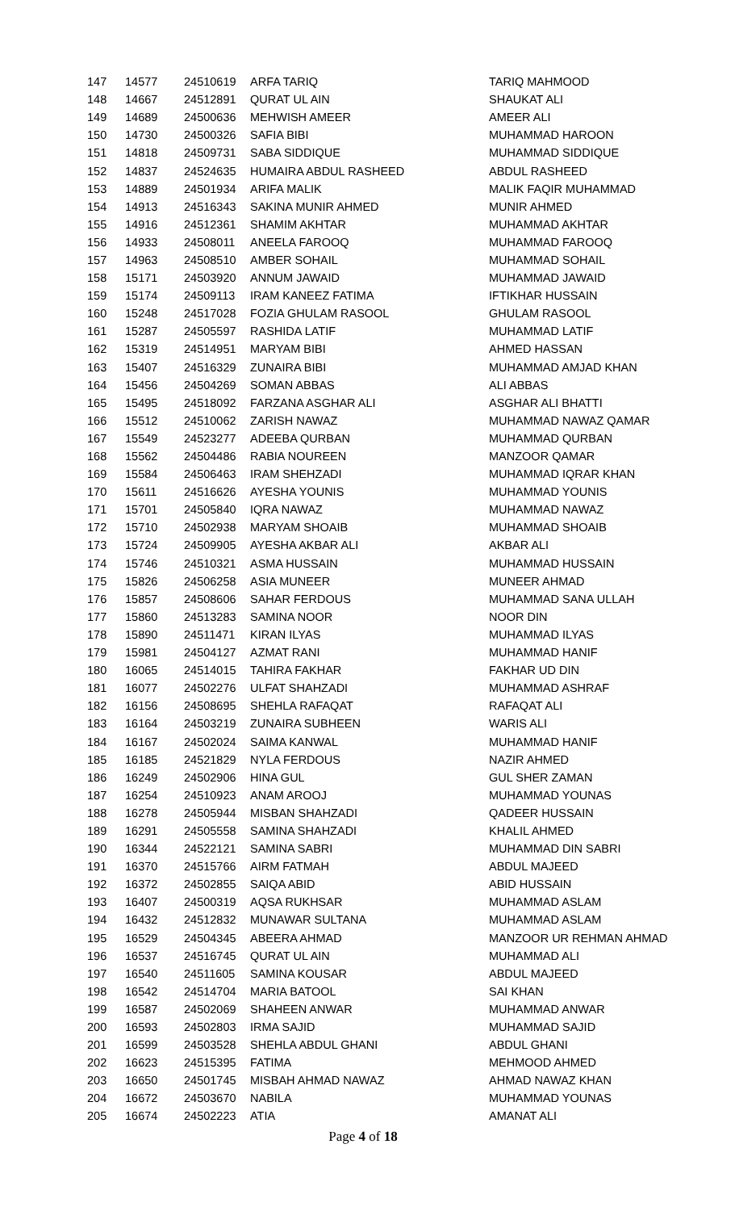| 147 | 14577 | 24510619 | ARFA TARIQ | TARIQ MAHMOOD |
| 148 | 14667 | 24512891 | QURAT UL AIN | SHAUKAT ALI |
| 149 | 14689 | 24500636 | MEHWISH AMEER | AMEER ALI |
| 150 | 14730 | 24500326 | SAFIA BIBI | MUHAMMAD HAROON |
| 151 | 14818 | 24509731 | SABA SIDDIQUE | MUHAMMAD SIDDIQUE |
| 152 | 14837 | 24524635 | HUMAIRA ABDUL RASHEED | ABDUL RASHEED |
| 153 | 14889 | 24501934 | ARIFA MALIK | MALIK FAQIR MUHAMMAD |
| 154 | 14913 | 24516343 | SAKINA MUNIR AHMED | MUNIR AHMED |
| 155 | 14916 | 24512361 | SHAMIM AKHTAR | MUHAMMAD AKHTAR |
| 156 | 14933 | 24508011 | ANEELA FAROOQ | MUHAMMAD FAROOQ |
| 157 | 14963 | 24508510 | AMBER SOHAIL | MUHAMMAD SOHAIL |
| 158 | 15171 | 24503920 | ANNUM JAWAID | MUHAMMAD JAWAID |
| 159 | 15174 | 24509113 | IRAM KANEEZ FATIMA | IFTIKHAR HUSSAIN |
| 160 | 15248 | 24517028 | FOZIA GHULAM RASOOL | GHULAM RASOOL |
| 161 | 15287 | 24505597 | RASHIDA LATIF | MUHAMMAD LATIF |
| 162 | 15319 | 24514951 | MARYAM BIBI | AHMED HASSAN |
| 163 | 15407 | 24516329 | ZUNAIRA BIBI | MUHAMMAD AMJAD KHAN |
| 164 | 15456 | 24504269 | SOMAN ABBAS | ALI ABBAS |
| 165 | 15495 | 24518092 | FARZANA ASGHAR ALI | ASGHAR ALI BHATTI |
| 166 | 15512 | 24510062 | ZARISH NAWAZ | MUHAMMAD NAWAZ QAMAR |
| 167 | 15549 | 24523277 | ADEEBA QURBAN | MUHAMMAD QURBAN |
| 168 | 15562 | 24504486 | RABIA NOUREEN | MANZOOR QAMAR |
| 169 | 15584 | 24506463 | IRAM SHEHZADI | MUHAMMAD IQRAR KHAN |
| 170 | 15611 | 24516626 | AYESHA YOUNIS | MUHAMMAD YOUNIS |
| 171 | 15701 | 24505840 | IQRA NAWAZ | MUHAMMAD NAWAZ |
| 172 | 15710 | 24502938 | MARYAM SHOAIB | MUHAMMAD SHOAIB |
| 173 | 15724 | 24509905 | AYESHA AKBAR ALI | AKBAR ALI |
| 174 | 15746 | 24510321 | ASMA HUSSAIN | MUHAMMAD HUSSAIN |
| 175 | 15826 | 24506258 | ASIA MUNEER | MUNEER AHMAD |
| 176 | 15857 | 24508606 | SAHAR FERDOUS | MUHAMMAD SANA ULLAH |
| 177 | 15860 | 24513283 | SAMINA NOOR | NOOR DIN |
| 178 | 15890 | 24511471 | KIRAN ILYAS | MUHAMMAD ILYAS |
| 179 | 15981 | 24504127 | AZMAT RANI | MUHAMMAD HANIF |
| 180 | 16065 | 24514015 | TAHIRA FAKHAR | FAKHAR UD DIN |
| 181 | 16077 | 24502276 | ULFAT SHAHZADI | MUHAMMAD ASHRAF |
| 182 | 16156 | 24508695 | SHEHLA RAFAQAT | RAFAQAT ALI |
| 183 | 16164 | 24503219 | ZUNAIRA SUBHEEN | WARIS ALI |
| 184 | 16167 | 24502024 | SAIMA KANWAL | MUHAMMAD HANIF |
| 185 | 16185 | 24521829 | NYLA FERDOUS | NAZIR AHMED |
| 186 | 16249 | 24502906 | HINA GUL | GUL SHER ZAMAN |
| 187 | 16254 | 24510923 | ANAM AROOJ | MUHAMMAD YOUNAS |
| 188 | 16278 | 24505944 | MISBAN SHAHZADI | QADEER HUSSAIN |
| 189 | 16291 | 24505558 | SAMINA SHAHZADI | KHALIL AHMED |
| 190 | 16344 | 24522121 | SAMINA SABRI | MUHAMMAD DIN SABRI |
| 191 | 16370 | 24515766 | AIRM FATMAH | ABDUL MAJEED |
| 192 | 16372 | 24502855 | SAIQA ABID | ABID HUSSAIN |
| 193 | 16407 | 24500319 | AQSA RUKHSAR | MUHAMMAD ASLAM |
| 194 | 16432 | 24512832 | MUNAWAR SULTANA | MUHAMMAD ASLAM |
| 195 | 16529 | 24504345 | ABEERA AHMAD | MANZOOR UR REHMAN AHMAD |
| 196 | 16537 | 24516745 | QURAT UL AIN | MUHAMMAD ALI |
| 197 | 16540 | 24511605 | SAMINA KOUSAR | ABDUL MAJEED |
| 198 | 16542 | 24514704 | MARIA BATOOL | SAI KHAN |
| 199 | 16587 | 24502069 | SHAHEEN ANWAR | MUHAMMAD ANWAR |
| 200 | 16593 | 24502803 | IRMA SAJID | MUHAMMAD SAJID |
| 201 | 16599 | 24503528 | SHEHLA ABDUL GHANI | ABDUL GHANI |
| 202 | 16623 | 24515395 | FATIMA | MEHMOOD AHMED |
| 203 | 16650 | 24501745 | MISBAH AHMAD NAWAZ | AHMAD NAWAZ KHAN |
| 204 | 16672 | 24503670 | NABILA | MUHAMMAD YOUNAS |
| 205 | 16674 | 24502223 | ATIA | AMANAT ALI |
Page 4 of 18